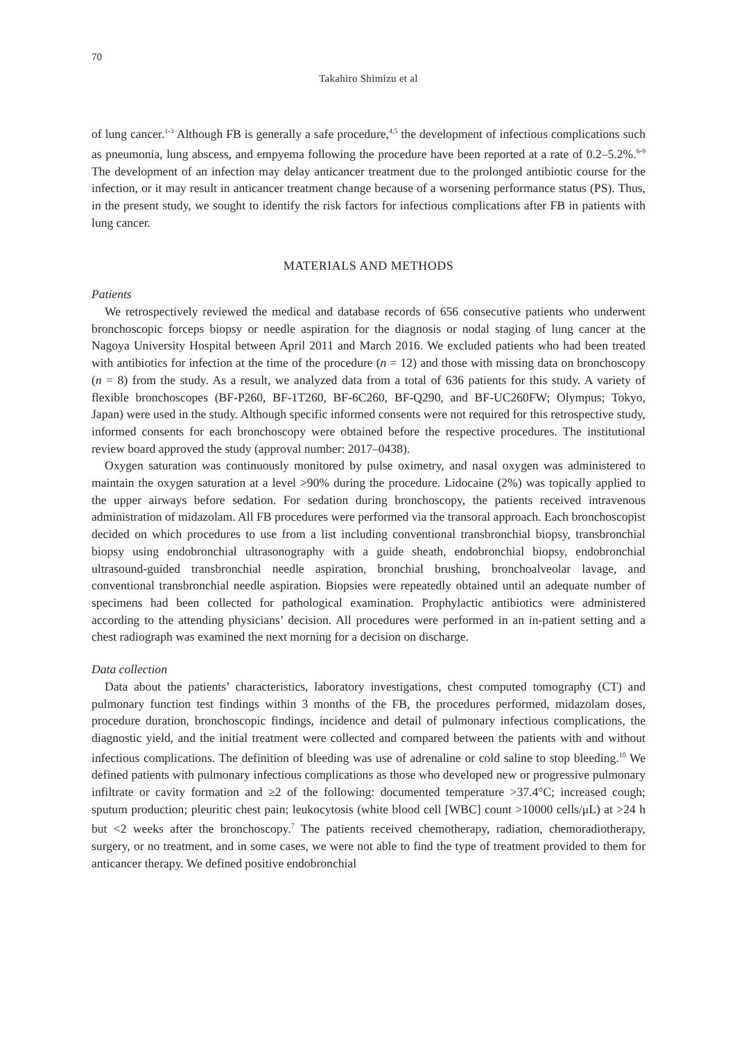70
Takahiro Shimizu et al
of lung cancer.<sup>1-3</sup> Although FB is generally a safe procedure,<sup>4,5</sup> the development of infectious complications such as pneumonia, lung abscess, and empyema following the procedure have been reported at a rate of 0.2–5.2%.<sup>6-9</sup> The development of an infection may delay anticancer treatment due to the prolonged antibiotic course for the infection, or it may result in anticancer treatment change because of a worsening performance status (PS). Thus, in the present study, we sought to identify the risk factors for infectious complications after FB in patients with lung cancer.
MATERIALS AND METHODS
Patients
We retrospectively reviewed the medical and database records of 656 consecutive patients who underwent bronchoscopic forceps biopsy or needle aspiration for the diagnosis or nodal staging of lung cancer at the Nagoya University Hospital between April 2011 and March 2016. We excluded patients who had been treated with antibiotics for infection at the time of the procedure (n = 12) and those with missing data on bronchoscopy (n = 8) from the study. As a result, we analyzed data from a total of 636 patients for this study. A variety of flexible bronchoscopes (BF-P260, BF-1T260, BF-6C260, BF-Q290, and BF-UC260FW; Olympus; Tokyo, Japan) were used in the study. Although specific informed consents were not required for this retrospective study, informed consents for each bronchoscopy were obtained before the respective procedures. The institutional review board approved the study (approval number: 2017–0438).
Oxygen saturation was continuously monitored by pulse oximetry, and nasal oxygen was administered to maintain the oxygen saturation at a level >90% during the procedure. Lidocaine (2%) was topically applied to the upper airways before sedation. For sedation during bronchos­copy, the patients received intravenous administration of midazolam. All FB procedures were performed via the transoral approach. Each bronchoscopist decided on which procedures to use from a list including conventional transbronchial biopsy, transbronchial biopsy using endobronchial ultrasonography with a guide sheath, endobronchial biopsy, endobronchial ultrasound-guided transbronchial needle aspiration, bronchial brushing, bronchoalveolar lavage, and conventional transbronchial needle aspiration. Biopsies were repeatedly obtained until an adequate number of specimens had been collected for pathological examination. Prophylactic antibiotics were administered according to the attending physicians’ decision. All procedures were performed in an in-patient setting and a chest radiograph was examined the next morning for a decision on discharge.
Data collection
Data about the patients’ characteristics, laboratory investigations, chest computed tomography (CT) and pulmonary function test findings within 3 months of the FB, the procedures performed, midazolam doses, procedure duration, bronchoscopic findings, incidence and detail of pulmonary infectious complications, the diagnostic yield, and the initial treatment were collected and com­pared between the patients with and without infectious complications. The definition of bleeding was use of adrenaline or cold saline to stop bleeding.<sup>10</sup> We defined patients with pulmonary infectious complications as those who developed new or progressive pulmonary infiltrate or cavity formation and ≥2 of the following: documented temperature >37.4°C; increased cough; sputum production; pleuritic chest pain; leukocytosis (white blood cell [WBC] count >10000 cells/μL) at >24 h but <2 weeks after the bronchoscopy.<sup>7</sup> The patients received chemotherapy, radiation, chemoradiotherapy, surgery, or no treatment, and in some cases, we were not able to find the type of treatment provided to them for anticancer therapy. We defined positive endobronchial